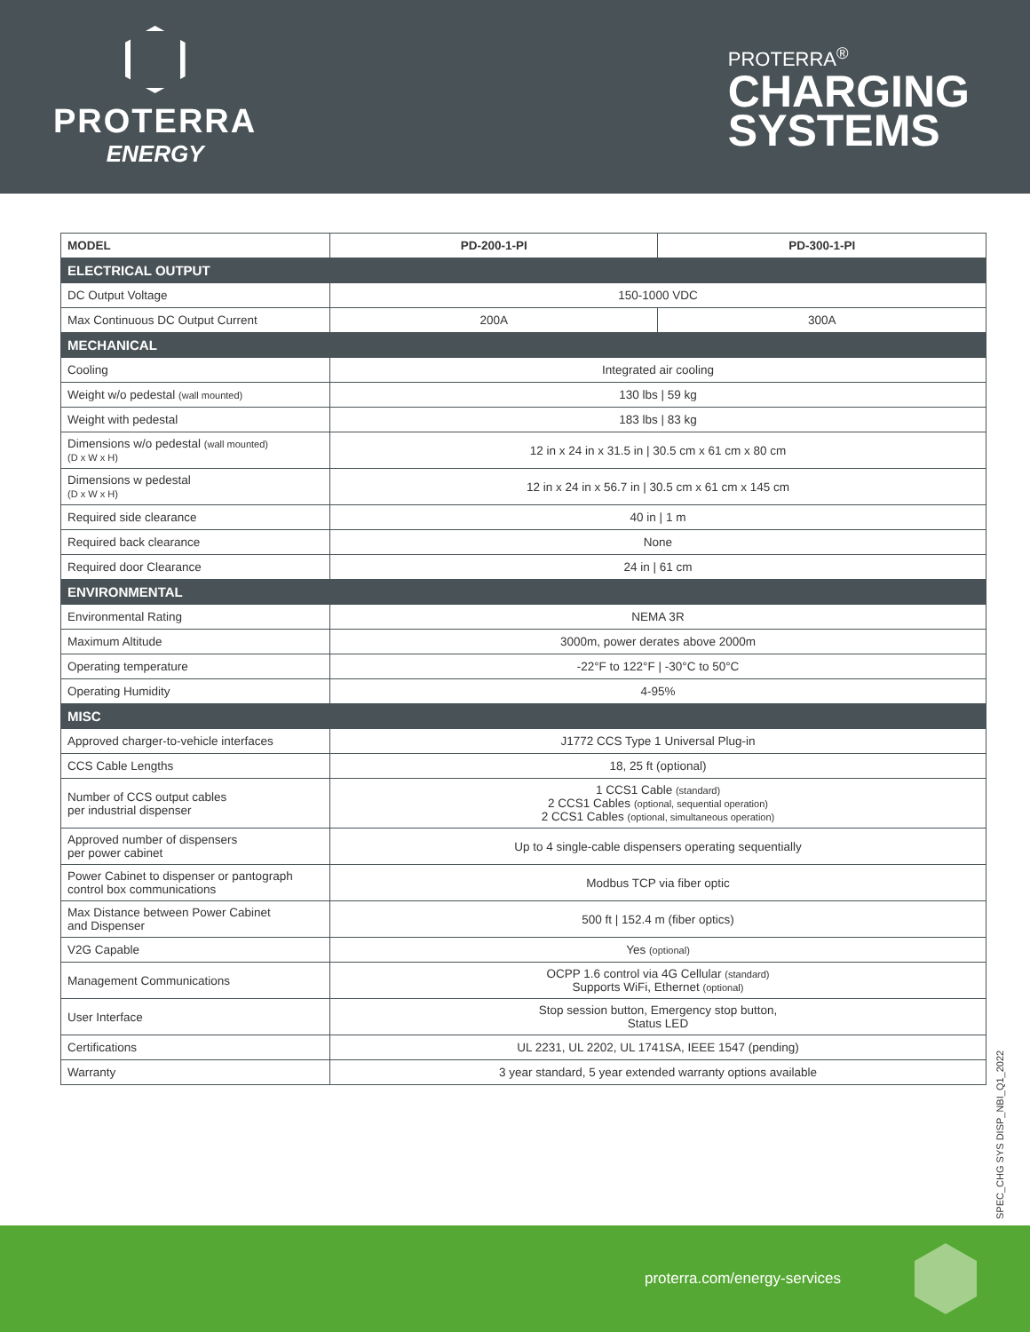PROTERRA
ENERGY
PROTERRA<sup>®</sup>
CHARGING
SYSTEMS
| MODEL | PD-200-1-PI | PD-300-1-PI |
| --- | --- | --- |
| ELECTRICAL OUTPUT | | |
| DC Output Voltage | 150-1000 VDC | |
| Max Continuous DC Output Current | 200A | 300A |
| MECHANICAL | | |
| Cooling | Integrated air cooling | |
| Weight w/o pedestal (wall mounted) | 130 lbs / 59 kg | |
| Weight with pedestal | 183 lbs / 83 kg | |
| Dimensions w/o pedestal (wall mounted) (D x W x H) | 12 in x 24 in x 31.5 in / 30.5 cm x 61 cm x 80 cm | |
| Dimensions w pedestal (D x W x H) | 12 in x 24 in x 56.7 in / 30.5 cm x 61 cm x 145 cm | |
| Required side clearance | 40 in / 1 m | |
| Required back clearance | None | |
| Required door Clearance | 24 in / 61 cm | |
| ENVIRONMENTAL | | |
| Environmental Rating | NEMA 3R | |
| Maximum Altitude | 3000m, power derates above 2000m | |
| Operating temperature | -22°F to 122°F / -30°C to 50°C | |
| Operating Humidity | 4-95% | |
| MISC | | |
| Approved charger-to-vehicle interfaces | J1772 CCS Type 1 Universal Plug-in | |
| CCS Cable Lengths | 18, 25 ft (optional) | |
| Number of CCS output cables per industrial dispenser | 1 CCS1 Cable (standard) 2 CCS1 Cables (optional, sequential operation) 2 CCS1 Cables (optional, simultaneous operation) | |
| Approved number of dispensers per power cabinet | Up to 4 single-cable dispensers operating sequentially | |
| Power Cabinet to dispenser or pantograph control box communications | Modbus TCP via fiber optic | |
| Max Distance between Power Cabinet and Dispenser | 500 ft / 152.4 m (fiber optics) | |
| V2G Capable | Yes (optional) | |
| Management Communications | OCPP 1.6 control via 4G Cellular (standard) Supports WiFi, Ethernet (optional) | |
| User Interface | Stop session button, Emergency stop button, Status LED | |
| Certifications | UL 2231, UL 2202, UL 1741SA, IEEE 1547 (pending) | |
| Warranty | 3 year standard, 5 year extended warranty options available | |
SPEC_CHG SYS DISP_NBI_Q1_2022
proterra.com/energy-services